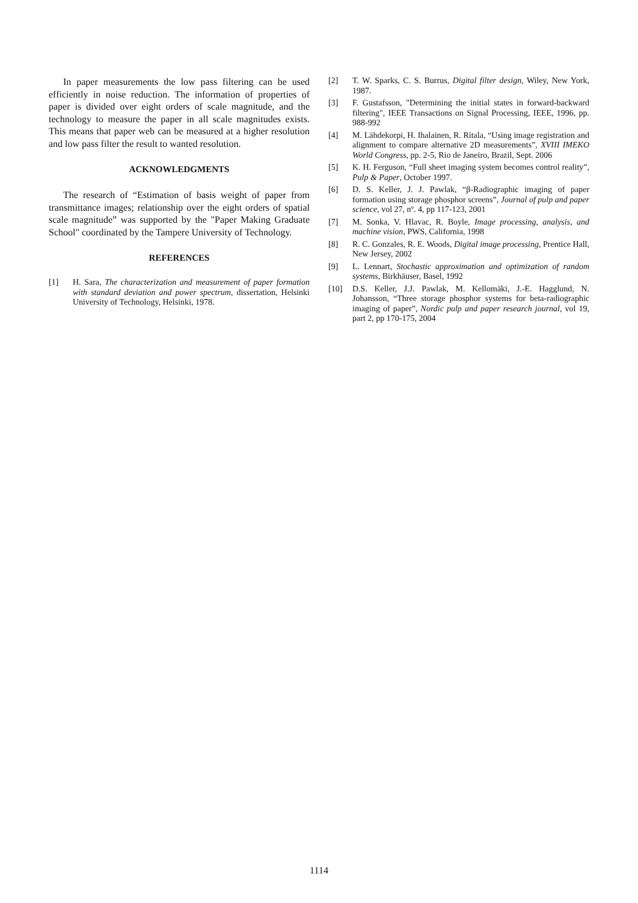In paper measurements the low pass filtering can be used efficiently in noise reduction. The information of properties of paper is divided over eight orders of scale magnitude, and the technology to measure the paper in all scale magnitudes exists. This means that paper web can be measured at a higher resolution and low pass filter the result to wanted resolution.
ACKNOWLEDGMENTS
The research of “Estimation of basis weight of paper from transmittance images; relationship over the eight orders of spatial scale magnitude” was supported by the "Paper Making Graduate School" coordinated by the Tampere University of Technology.
REFERENCES
[1] H. Sara, The characterization and measurement of paper formation with standard deviation and power spectrum, dissertation, Helsinki University of Technology, Helsinki, 1978.
[2] T. W. Sparks, C. S. Burrus, Digital filter design, Wiley, New York, 1987.
[3] F. Gustafsson, "Determining the initial states in forward-backward filtering", IEEE Transactions on Signal Processing, IEEE, 1996, pp. 988-992
[4] M. Lähdekorpi, H. Ihalainen, R. Ritala, “Using image registration and alignment to compare alternative 2D measurements”, XVIII IMEKO World Congress, pp. 2-5, Rio de Janeiro, Brazil, Sept. 2006
[5] K. H. Ferguson, “Full sheet imaging system becomes control reality”, Pulp & Paper, October 1997.
[6] D. S. Keller, J. J. Pawlak, “β-Radiographic imaging of paper formation using storage phosphor screens”, Journal of pulp and paper science, vol 27, nº. 4, pp 117-123, 2001
[7] M. Sonka, V. Hlavac, R. Boyle, Image processing, analysis, and machine vision, PWS, California, 1998
[8] R. C. Gonzales, R. E. Woods, Digital image processing, Prentice Hall, New Jersey, 2002
[9] L. Lennart, Stochastic approximation and optimization of random systems, Birkhäuser, Basel, 1992
[10] D.S. Keller, J.J. Pawlak, M. Kellomäki, J.-E. Hagglund, N. Johansson, “Three storage phosphor systems for beta-radiographic imaging of paper”, Nordic pulp and paper research journal, vol 19, part 2, pp 170-175, 2004
1114